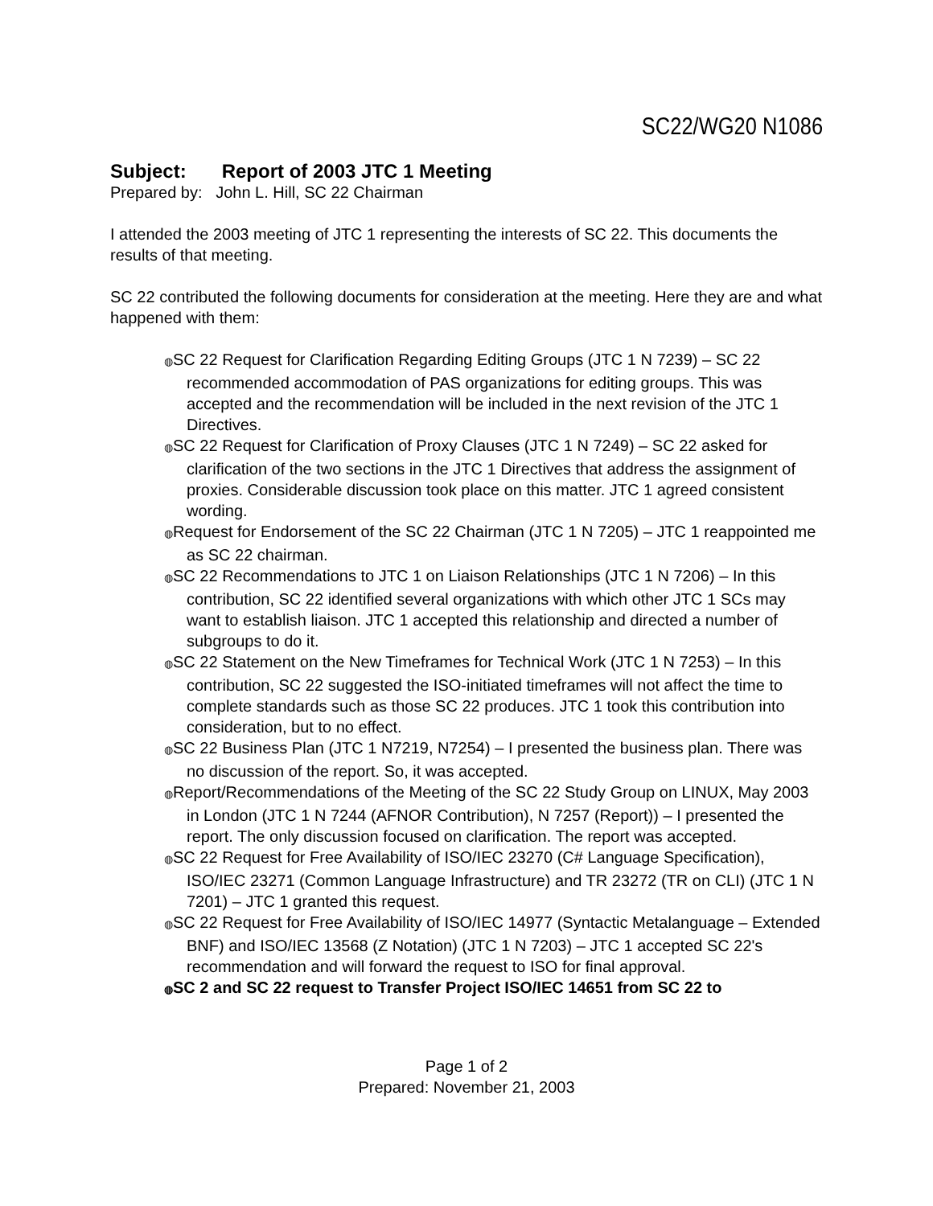SC22/WG20 N1086
Subject: Report of 2003 JTC 1 Meeting
Prepared by: John L. Hill, SC 22 Chairman
I attended the 2003 meeting of JTC 1 representing the interests of SC 22. This documents the results of that meeting.
SC 22 contributed the following documents for consideration at the meeting. Here they are and what happened with them:
◍SC 22 Request for Clarification Regarding Editing Groups (JTC 1 N 7239) – SC 22 recommended accommodation of PAS organizations for editing groups. This was accepted and the recommendation will be included in the next revision of the JTC 1 Directives.
◍SC 22 Request for Clarification of Proxy Clauses (JTC 1 N 7249) – SC 22 asked for clarification of the two sections in the JTC 1 Directives that address the assignment of proxies. Considerable discussion took place on this matter. JTC 1 agreed consistent wording.
◍Request for Endorsement of the SC 22 Chairman (JTC 1 N 7205) – JTC 1 reappointed me as SC 22 chairman.
◍SC 22 Recommendations to JTC 1 on Liaison Relationships (JTC 1 N 7206) – In this contribution, SC 22 identified several organizations with which other JTC 1 SCs may want to establish liaison. JTC 1 accepted this relationship and directed a number of subgroups to do it.
◍SC 22 Statement on the New Timeframes for Technical Work (JTC 1 N 7253) – In this contribution, SC 22 suggested the ISO-initiated timeframes will not affect the time to complete standards such as those SC 22 produces. JTC 1 took this contribution into consideration, but to no effect.
◍SC 22 Business Plan (JTC 1 N7219, N7254) – I presented the business plan. There was no discussion of the report. So, it was accepted.
◍Report/Recommendations of the Meeting of the SC 22 Study Group on LINUX, May 2003 in London (JTC 1 N 7244 (AFNOR Contribution), N 7257 (Report)) – I presented the report. The only discussion focused on clarification. The report was accepted.
◍SC 22 Request for Free Availability of ISO/IEC 23270 (C# Language Specification), ISO/IEC 23271 (Common Language Infrastructure) and TR 23272 (TR on CLI) (JTC 1 N 7201) – JTC 1 granted this request.
◍SC 22 Request for Free Availability of ISO/IEC 14977 (Syntactic Metalanguage – Extended BNF) and ISO/IEC 13568 (Z Notation) (JTC 1 N 7203) – JTC 1 accepted SC 22's recommendation and will forward the request to ISO for final approval.
◍SC 2 and SC 22 request to Transfer Project ISO/IEC 14651 from SC 22 to
Page 1 of 2
Prepared: November 21, 2003